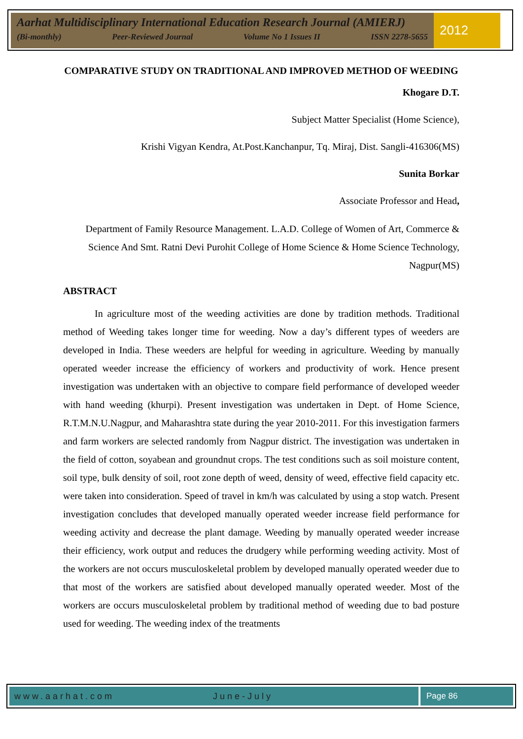Aarhat Multidisciplinary International Education Research Journal (AMIERJ)
(Bi-monthly) Peer-Reviewed Journal Volume No 1 Issues II ISSN 2278-5655
2012
COMPARATIVE STUDY ON TRADITIONAL AND IMPROVED METHOD OF WEEDING
Khogare D.T.
Subject Matter Specialist (Home Science),
Krishi Vigyan Kendra, At.Post.Kanchanpur, Tq. Miraj, Dist. Sangli-416306(MS)
Sunita Borkar
Associate Professor and Head,
Department of Family Resource Management. L.A.D. College of Women of Art, Commerce & Science And Smt. Ratni Devi Purohit College of Home Science & Home Science Technology, Nagpur(MS)
ABSTRACT
In agriculture most of the weeding activities are done by tradition methods. Traditional method of Weeding takes longer time for weeding. Now a day’s different types of weeders are developed in India. These weeders are helpful for weeding in agriculture. Weeding by manually operated weeder increase the efficiency of workers and productivity of work. Hence present investigation was undertaken with an objective to compare field performance of developed weeder with hand weeding (khurpi). Present investigation was undertaken in Dept. of Home Science, R.T.M.N.U.Nagpur, and Maharashtra state during the year 2010-2011. For this investigation farmers and farm workers are selected randomly from Nagpur district. The investigation was undertaken in the field of cotton, soyabean and groundnut crops. The test conditions such as soil moisture content, soil type, bulk density of soil, root zone depth of weed, density of weed, effective field capacity etc. were taken into consideration. Speed of travel in km/h was calculated by using a stop watch. Present investigation concludes that developed manually operated weeder increase field performance for weeding activity and decrease the plant damage. Weeding by manually operated weeder increase their efficiency, work output and reduces the drudgery while performing weeding activity. Most of the workers are not occurs musculoskeletal problem by developed manually operated weeder due to that most of the workers are satisfied about developed manually operated weeder. Most of the workers are occurs musculoskeletal problem by traditional method of weeding due to bad posture used for weeding. The weeding index of the treatments
www.aarhat.com June-July Page 86